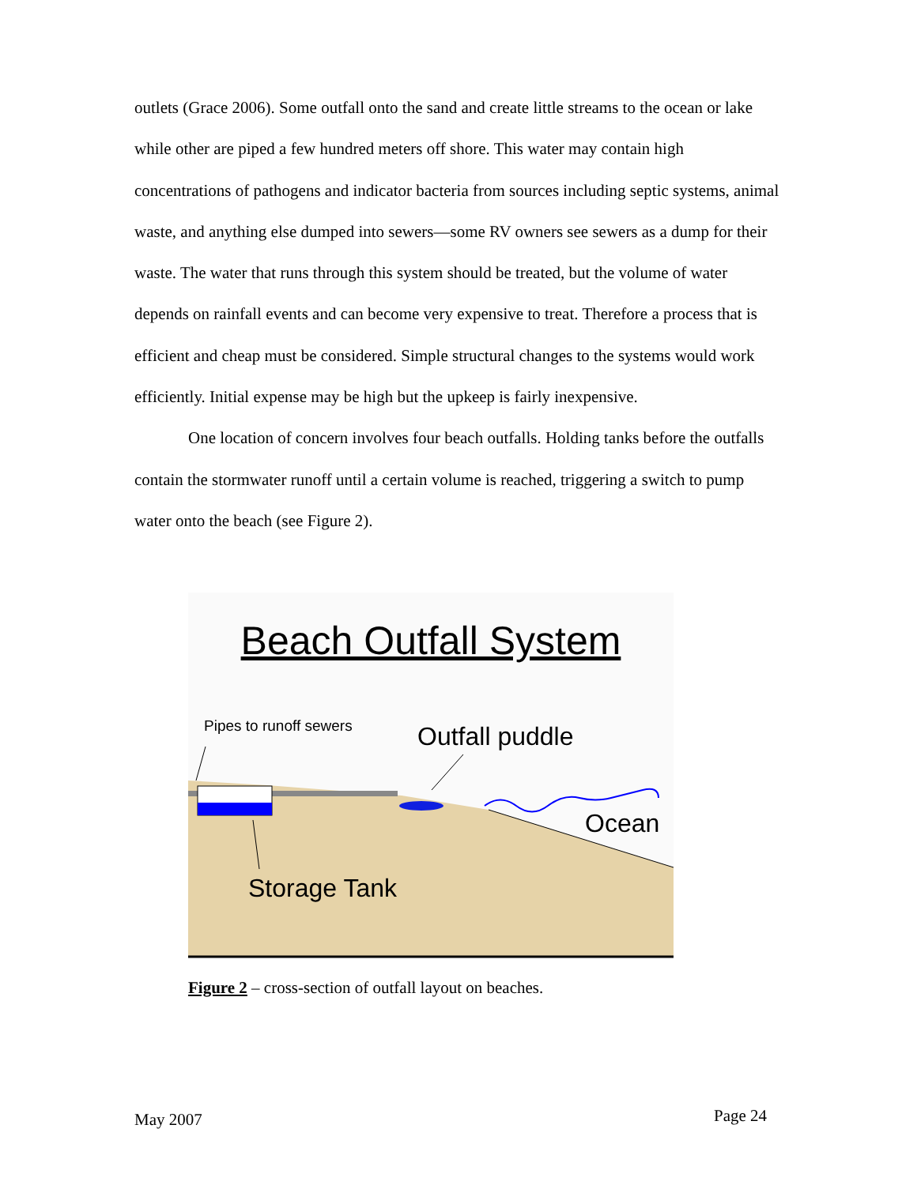outlets (Grace 2006). Some outfall onto the sand and create little streams to the ocean or lake while other are piped a few hundred meters off shore. This water may contain high concentrations of pathogens and indicator bacteria from sources including septic systems, animal waste, and anything else dumped into sewers—some RV owners see sewers as a dump for their waste. The water that runs through this system should be treated, but the volume of water depends on rainfall events and can become very expensive to treat. Therefore a process that is efficient and cheap must be considered. Simple structural changes to the systems would work efficiently. Initial expense may be high but the upkeep is fairly inexpensive.
One location of concern involves four beach outfalls. Holding tanks before the outfalls contain the stormwater runoff until a certain volume is reached, triggering a switch to pump water onto the beach (see Figure 2).
Beach Outfall System
Pipes to runoff sewers
Outfall puddle
Ocean
Storage Tank
Figure 2 – cross-section of outfall layout on beaches.
May 2007 Page 24